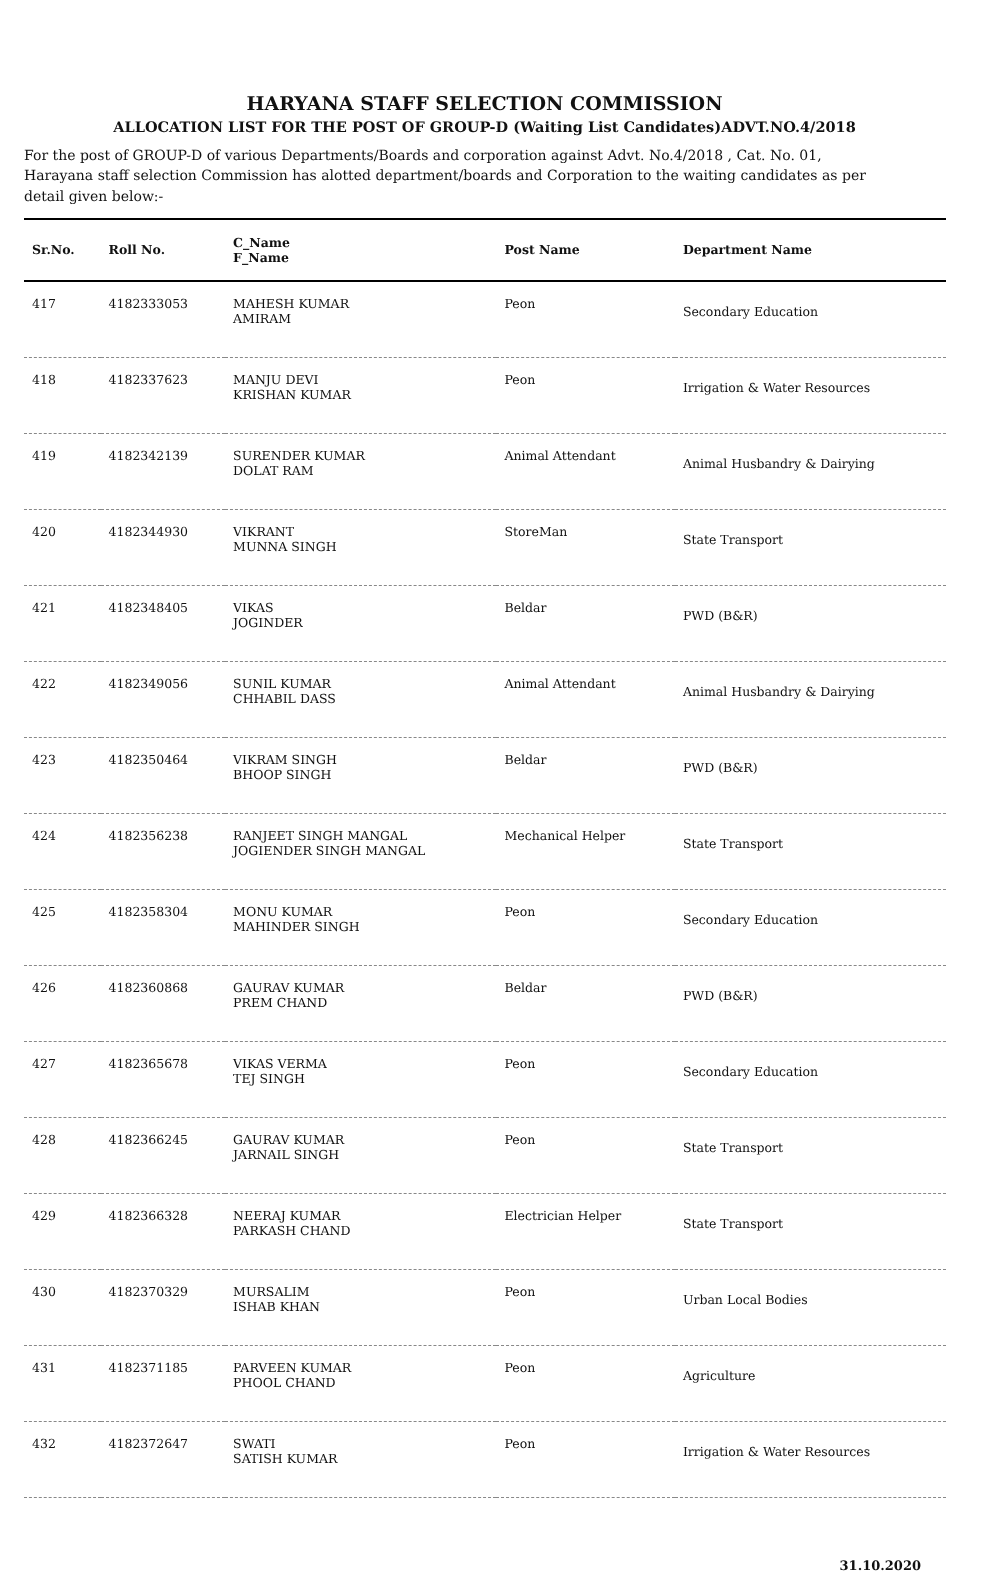HARYANA STAFF SELECTION COMMISSION
ALLOCATION LIST FOR THE POST OF GROUP-D (Waiting List Candidates)ADVT.NO.4/2018
For the post of GROUP-D of various Departments/Boards and corporation against Advt. No.4/2018 , Cat. No. 01, Harayana staff selection Commission has alotted department/boards and Corporation to the waiting candidates as per detail given below:-
| Sr.No. | Roll No. | C_Name F_Name | Post Name | Department Name |
| --- | --- | --- | --- | --- |
| 417 | 4182333053 | MAHESH KUMAR AMIRAM | Peon | Secondary Education |
| 418 | 4182337623 | MANJU DEVI KRISHAN KUMAR | Peon | Irrigation & Water Resources |
| 419 | 4182342139 | SURENDER KUMAR DOLAT RAM | Animal Attendant | Animal Husbandry & Dairying |
| 420 | 4182344930 | VIKRANT MUNNA SINGH | StoreMan | State Transport |
| 421 | 4182348405 | VIKAS JOGINDER | Beldar | PWD (B&R) |
| 422 | 4182349056 | SUNIL KUMAR CHHABIL DASS | Animal Attendant | Animal Husbandry & Dairying |
| 423 | 4182350464 | VIKRAM SINGH BHOOP SINGH | Beldar | PWD (B&R) |
| 424 | 4182356238 | RANJEET SINGH MANGAL JOGIENDER SINGH MANGAL | Mechanical Helper | State Transport |
| 425 | 4182358304 | MONU KUMAR MAHINDER SINGH | Peon | Secondary Education |
| 426 | 4182360868 | GAURAV KUMAR PREM CHAND | Beldar | PWD (B&R) |
| 427 | 4182365678 | VIKAS VERMA TEJ SINGH | Peon | Secondary Education |
| 428 | 4182366245 | GAURAV KUMAR JARNAIL SINGH | Peon | State Transport |
| 429 | 4182366328 | NEERAJ KUMAR PARKASH CHAND | Electrician Helper | State Transport |
| 430 | 4182370329 | MURSALIM ISHAB KHAN | Peon | Urban Local Bodies |
| 431 | 4182371185 | PARVEEN KUMAR PHOOL CHAND | Peon | Agriculture |
| 432 | 4182372647 | SWATI SATISH KUMAR | Peon | Irrigation & Water Resources |
31.10.2020